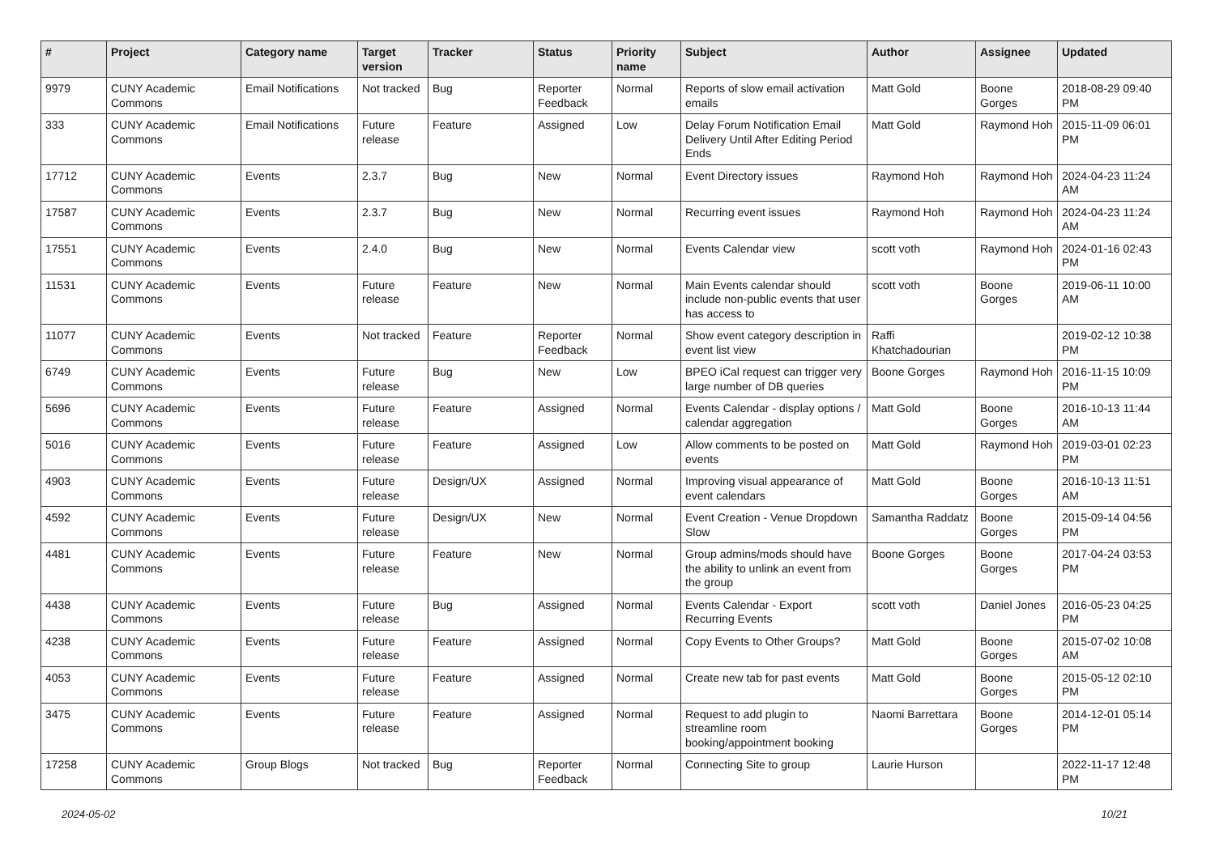| # | Project | Category name | Target version | Tracker | Status | Priority name | Subject | Author | Assignee | Updated |
| --- | --- | --- | --- | --- | --- | --- | --- | --- | --- | --- |
| 9979 | CUNY Academic Commons | Email Notifications | Not tracked | Bug | Reporter Feedback | Normal | Reports of slow email activation emails | Matt Gold | Boone Gorges | 2018-08-29 09:40 PM |
| 333 | CUNY Academic Commons | Email Notifications | Future release | Feature | Assigned | Low | Delay Forum Notification Email Delivery Until After Editing Period Ends | Matt Gold | Raymond Hoh | 2015-11-09 06:01 PM |
| 17712 | CUNY Academic Commons | Events | 2.3.7 | Bug | New | Normal | Event Directory issues | Raymond Hoh | Raymond Hoh | 2024-04-23 11:24 AM |
| 17587 | CUNY Academic Commons | Events | 2.3.7 | Bug | New | Normal | Recurring event issues | Raymond Hoh | Raymond Hoh | 2024-04-23 11:24 AM |
| 17551 | CUNY Academic Commons | Events | 2.4.0 | Bug | New | Normal | Events Calendar view | scott voth | Raymond Hoh | 2024-01-16 02:43 PM |
| 11531 | CUNY Academic Commons | Events | Future release | Feature | New | Normal | Main Events calendar should include non-public events that user has access to | scott voth | Boone Gorges | 2019-06-11 10:00 AM |
| 11077 | CUNY Academic Commons | Events | Not tracked | Feature | Reporter Feedback | Normal | Show event category description in event list view | Raffi Khatchadourian | | 2019-02-12 10:38 PM |
| 6749 | CUNY Academic Commons | Events | Future release | Bug | New | Low | BPEO iCal request can trigger very large number of DB queries | Boone Gorges | Raymond Hoh | 2016-11-15 10:09 PM |
| 5696 | CUNY Academic Commons | Events | Future release | Feature | Assigned | Normal | Events Calendar - display options / calendar aggregation | Matt Gold | Boone Gorges | 2016-10-13 11:44 AM |
| 5016 | CUNY Academic Commons | Events | Future release | Feature | Assigned | Low | Allow comments to be posted on events | Matt Gold | Raymond Hoh | 2019-03-01 02:23 PM |
| 4903 | CUNY Academic Commons | Events | Future release | Design/UX | Assigned | Normal | Improving visual appearance of event calendars | Matt Gold | Boone Gorges | 2016-10-13 11:51 AM |
| 4592 | CUNY Academic Commons | Events | Future release | Design/UX | New | Normal | Event Creation - Venue Dropdown Slow | Samantha Raddatz | Boone Gorges | 2015-09-14 04:56 PM |
| 4481 | CUNY Academic Commons | Events | Future release | Feature | New | Normal | Group admins/mods should have the ability to unlink an event from the group | Boone Gorges | Boone Gorges | 2017-04-24 03:53 PM |
| 4438 | CUNY Academic Commons | Events | Future release | Bug | Assigned | Normal | Events Calendar - Export Recurring Events | scott voth | Daniel Jones | 2016-05-23 04:25 PM |
| 4238 | CUNY Academic Commons | Events | Future release | Feature | Assigned | Normal | Copy Events to Other Groups? | Matt Gold | Boone Gorges | 2015-07-02 10:08 AM |
| 4053 | CUNY Academic Commons | Events | Future release | Feature | Assigned | Normal | Create new tab for past events | Matt Gold | Boone Gorges | 2015-05-12 02:10 PM |
| 3475 | CUNY Academic Commons | Events | Future release | Feature | Assigned | Normal | Request to add plugin to streamline room booking/appointment booking | Naomi Barrettara | Boone Gorges | 2014-12-01 05:14 PM |
| 17258 | CUNY Academic Commons | Group Blogs | Not tracked | Bug | Reporter Feedback | Normal | Connecting Site to group | Laurie Hurson | | 2022-11-17 12:48 PM |
2024-05-02 10/21